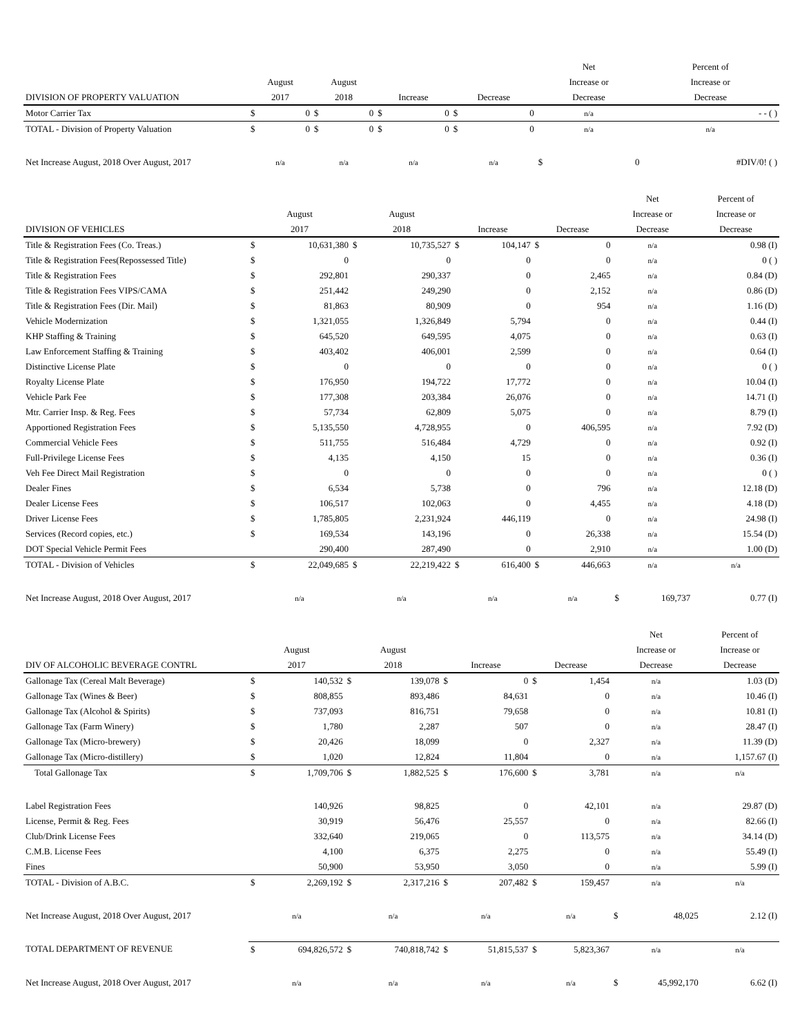| | | | | | | | | | Net | | Percent of |
| --- | --- | --- | --- | --- | --- | --- | --- | --- | --- | --- | --- |
| | August | | August | | | | | | Increase or | | Increase or |
| DIVISION OF PROPERTY VALUATION | 2017 | | 2018 | | Increase | | Decrease | | Decrease | | Decrease |
| Motor Carrier Tax | $ | 0 | $ | 0 | $ | 0 | $ | 0 | n/a | | - - ( ) |
| TOTAL - Division of Property Valuation | $ | 0 | $ | 0 | $ | 0 | $ | 0 | n/a | | n/a |
| Net Increase August, 2018 Over August, 2017 | n/a | | n/a | | n/a | | n/a | | $ | 0 | #DIV/0! ( ) |
| | | | | | | | | | Net | | Percent of |
| --- | --- | --- | --- | --- | --- | --- | --- | --- | --- | --- | --- |
| | August | | August | | | | | | Increase or | | Increase or |
| DIVISION OF VEHICLES | 2017 | | 2018 | | Increase | | Decrease | | Decrease | | Decrease |
| Title & Registration Fees (Co. Treas.) | $ | 10,631,380 | $ | 10,735,527 | $ | 104,147 | $ | 0 | n/a | | 0.98 (I) |
| Title & Registration Fees(Repossessed Title) | $ | 0 | | 0 | | 0 | | 0 | n/a | | 0 ( ) |
| Title & Registration Fees | $ | 292,801 | | 290,337 | | 0 | | 2,465 | n/a | | 0.84 (D) |
| Title & Registration Fees VIPS/CAMA | $ | 251,442 | | 249,290 | | 0 | | 2,152 | n/a | | 0.86 (D) |
| Title & Registration Fees (Dir. Mail) | $ | 81,863 | | 80,909 | | 0 | | 954 | n/a | | 1.16 (D) |
| Vehicle Modernization | $ | 1,321,055 | | 1,326,849 | | 5,794 | | 0 | n/a | | 0.44 (I) |
| KHP Staffing & Training | $ | 645,520 | | 649,595 | | 4,075 | | 0 | n/a | | 0.63 (I) |
| Law Enforcement Staffing & Training | $ | 403,402 | | 406,001 | | 2,599 | | 0 | n/a | | 0.64 (I) |
| Distinctive License Plate | $ | 0 | | 0 | | 0 | | 0 | n/a | | 0 ( ) |
| Royalty License Plate | $ | 176,950 | | 194,722 | | 17,772 | | 0 | n/a | | 10.04 (I) |
| Vehicle Park Fee | $ | 177,308 | | 203,384 | | 26,076 | | 0 | n/a | | 14.71 (I) |
| Mtr. Carrier Insp. & Reg. Fees | $ | 57,734 | | 62,809 | | 5,075 | | 0 | n/a | | 8.79 (I) |
| Apportioned Registration Fees | $ | 5,135,550 | | 4,728,955 | | 0 | | 406,595 | n/a | | 7.92 (D) |
| Commercial Vehicle Fees | $ | 511,755 | | 516,484 | | 4,729 | | 0 | n/a | | 0.92 (I) |
| Full-Privilege License Fees | $ | 4,135 | | 4,150 | | 15 | | 0 | n/a | | 0.36 (I) |
| Veh Fee Direct Mail Registration | $ | 0 | | 0 | | 0 | | 0 | n/a | | 0 ( ) |
| Dealer Fines | $ | 6,534 | | 5,738 | | 0 | | 796 | n/a | | 12.18 (D) |
| Dealer License Fees | $ | 106,517 | | 102,063 | | 0 | | 4,455 | n/a | | 4.18 (D) |
| Driver License Fees | $ | 1,785,805 | | 2,231,924 | | 446,119 | | 0 | n/a | | 24.98 (I) |
| Services (Record copies, etc.) | $ | 169,534 | | 143,196 | | 0 | | 26,338 | n/a | | 15.54 (D) |
| DOT Special Vehicle Permit Fees | | 290,400 | | 287,490 | | 0 | | 2,910 | n/a | | 1.00 (D) |
| TOTAL - Division of Vehicles | $ | 22,049,685 | $ | 22,219,422 | $ | 616,400 | $ | 446,663 | n/a | | n/a |
| Net Increase August, 2018 Over August, 2017 | n/a | | n/a | | n/a | | n/a | | $ | 169,737 | 0.77 (I) |
| | | | | | | | | | Net | | Percent of |
| --- | --- | --- | --- | --- | --- | --- | --- | --- | --- | --- | --- |
| | August | | August | | | | | | Increase or | | Increase or |
| DIV OF ALCOHOLIC BEVERAGE CONTRL | 2017 | | 2018 | | Increase | | Decrease | | Decrease | | Decrease |
| Gallonage Tax (Cereal Malt Beverage) | $ | 140,532 | $ | 139,078 | $ | 0 | $ | 1,454 | n/a | | 1.03 (D) |
| Gallonage Tax (Wines & Beer) | $ | 808,855 | | 893,486 | | 84,631 | | 0 | n/a | | 10.46 (I) |
| Gallonage Tax (Alcohol & Spirits) | $ | 737,093 | | 816,751 | | 79,658 | | 0 | n/a | | 10.81 (I) |
| Gallonage Tax (Farm Winery) | $ | 1,780 | | 2,287 | | 507 | | 0 | n/a | | 28.47 (I) |
| Gallonage Tax (Micro-brewery) | $ | 20,426 | | 18,099 | | 0 | | 2,327 | n/a | | 11.39 (D) |
| Gallonage Tax (Micro-distillery) | $ | 1,020 | | 12,824 | | 11,804 | | 0 | n/a | | 1,157.67 (I) |
| Total Gallonage Tax | $ | 1,709,706 | $ | 1,882,525 | $ | 176,600 | $ | 3,781 | n/a | | n/a |
| Label Registration Fees | | 140,926 | | 98,825 | | 0 | | 42,101 | n/a | | 29.87 (D) |
| License, Permit & Reg. Fees | | 30,919 | | 56,476 | | 25,557 | | 0 | n/a | | 82.66 (I) |
| Club/Drink License Fees | | 332,640 | | 219,065 | | 0 | | 113,575 | n/a | | 34.14 (D) |
| C.M.B. License Fees | | 4,100 | | 6,375 | | 2,275 | | 0 | n/a | | 55.49 (I) |
| Fines | | 50,900 | | 53,950 | | 3,050 | | 0 | n/a | | 5.99 (I) |
| TOTAL - Division of A.B.C. | $ | 2,269,192 | $ | 2,317,216 | $ | 207,482 | $ | 159,457 | n/a | | n/a |
| Net Increase August, 2018 Over August, 2017 | n/a | | n/a | | n/a | | n/a | | $ | 48,025 | 2.12 (I) |
| TOTAL DEPARTMENT OF REVENUE | $ | 694,826,572 | $ | 740,818,742 | $ | 51,815,537 | $ | 5,823,367 | n/a | | n/a |
| Net Increase August, 2018 Over August, 2017 | n/a | | n/a | | n/a | | n/a | | $ | 45,992,170 | 6.62 (I) |